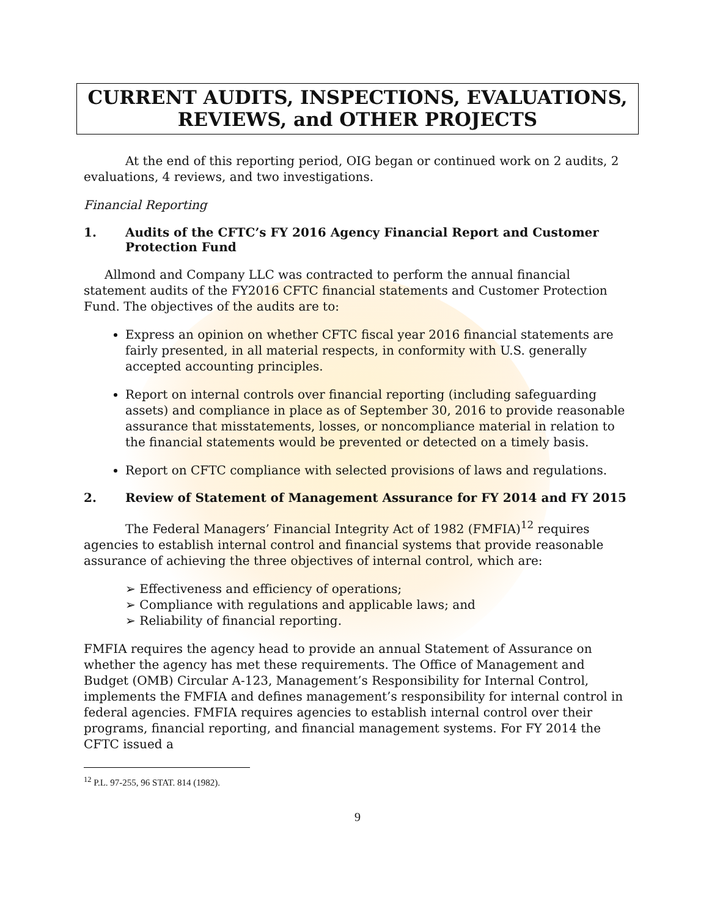CURRENT AUDITS, INSPECTIONS, EVALUATIONS, REVIEWS, and OTHER PROJECTS
At the end of this reporting period, OIG began or continued work on 2 audits, 2 evaluations, 4 reviews, and two investigations.
Financial Reporting
1. Audits of the CFTC’s FY 2016 Agency Financial Report and Customer Protection Fund
Allmond and Company LLC was contracted to perform the annual financial statement audits of the FY2016 CFTC financial statements and Customer Protection Fund. The objectives of the audits are to:
Express an opinion on whether CFTC fiscal year 2016 financial statements are fairly presented, in all material respects, in conformity with U.S. generally accepted accounting principles.
Report on internal controls over financial reporting (including safeguarding assets) and compliance in place as of September 30, 2016 to provide reasonable assurance that misstatements, losses, or noncompliance material in relation to the financial statements would be prevented or detected on a timely basis.
Report on CFTC compliance with selected provisions of laws and regulations.
2. Review of Statement of Management Assurance for FY 2014 and FY 2015
The Federal Managers’ Financial Integrity Act of 1982 (FMFIA)<sup>12</sup> requires agencies to establish internal control and financial systems that provide reasonable assurance of achieving the three objectives of internal control, which are:
➢ Effectiveness and efficiency of operations;
➢ Compliance with regulations and applicable laws; and
➢ Reliability of financial reporting.
FMFIA requires the agency head to provide an annual Statement of Assurance on whether the agency has met these requirements. The Office of Management and Budget (OMB) Circular A-123, Management’s Responsibility for Internal Control, implements the FMFIA and defines management’s responsibility for internal control in federal agencies. FMFIA requires agencies to establish internal control over their programs, financial reporting, and financial management systems. For FY 2014 the CFTC issued a
<sup>12</sup> P.L. 97-255, 96 STAT. 814 (1982).
9